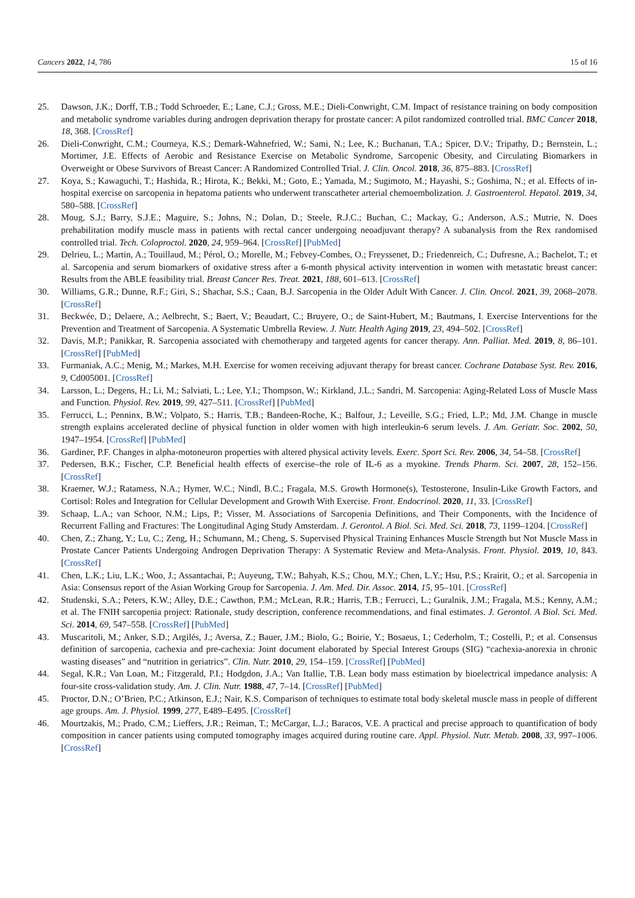Cancers 2022, 14, 786 15 of 16
25. Dawson, J.K.; Dorff, T.B.; Todd Schroeder, E.; Lane, C.J.; Gross, M.E.; Dieli-Conwright, C.M. Impact of resistance training on body composition and metabolic syndrome variables during androgen deprivation therapy for prostate cancer: A pilot randomized controlled trial. BMC Cancer 2018, 18, 368. [CrossRef]
26. Dieli-Conwright, C.M.; Courneya, K.S.; Demark-Wahnefried, W.; Sami, N.; Lee, K.; Buchanan, T.A.; Spicer, D.V.; Tripathy, D.; Bernstein, L.; Mortimer, J.E. Effects of Aerobic and Resistance Exercise on Metabolic Syndrome, Sarcopenic Obesity, and Circulating Biomarkers in Overweight or Obese Survivors of Breast Cancer: A Randomized Controlled Trial. J. Clin. Oncol. 2018, 36, 875–883. [CrossRef]
27. Koya, S.; Kawaguchi, T.; Hashida, R.; Hirota, K.; Bekki, M.; Goto, E.; Yamada, M.; Sugimoto, M.; Hayashi, S.; Goshima, N.; et al. Effects of in-hospital exercise on sarcopenia in hepatoma patients who underwent transcatheter arterial chemoembolization. J. Gastroenterol. Hepatol. 2019, 34, 580–588. [CrossRef]
28. Moug, S.J.; Barry, S.J.E.; Maguire, S.; Johns, N.; Dolan, D.; Steele, R.J.C.; Buchan, C.; Mackay, G.; Anderson, A.S.; Mutrie, N. Does prehabilitation modify muscle mass in patients with rectal cancer undergoing neoadjuvant therapy? A subanalysis from the Rex randomised controlled trial. Tech. Coloproctol. 2020, 24, 959–964. [CrossRef] [PubMed]
29. Delrieu, L.; Martin, A.; Touillaud, M.; Pérol, O.; Morelle, M.; Febvey-Combes, O.; Freyssenet, D.; Friedenreich, C.; Dufresne, A.; Bachelot, T.; et al. Sarcopenia and serum biomarkers of oxidative stress after a 6-month physical activity intervention in women with metastatic breast cancer: Results from the ABLE feasibility trial. Breast Cancer Res. Treat. 2021, 188, 601–613. [CrossRef]
30. Williams, G.R.; Dunne, R.F.; Giri, S.; Shachar, S.S.; Caan, B.J. Sarcopenia in the Older Adult With Cancer. J. Clin. Oncol. 2021, 39, 2068–2078. [CrossRef]
31. Beckwée, D.; Delaere, A.; Aelbrecht, S.; Baert, V.; Beaudart, C.; Bruyere, O.; de Saint-Hubert, M.; Bautmans, I. Exercise Interventions for the Prevention and Treatment of Sarcopenia. A Systematic Umbrella Review. J. Nutr. Health Aging 2019, 23, 494–502. [CrossRef]
32. Davis, M.P.; Panikkar, R. Sarcopenia associated with chemotherapy and targeted agents for cancer therapy. Ann. Palliat. Med. 2019, 8, 86–101. [CrossRef] [PubMed]
33. Furmaniak, A.C.; Menig, M.; Markes, M.H. Exercise for women receiving adjuvant therapy for breast cancer. Cochrane Database Syst. Rev. 2016, 9, Cd005001. [CrossRef]
34. Larsson, L.; Degens, H.; Li, M.; Salviati, L.; Lee, Y.I.; Thompson, W.; Kirkland, J.L.; Sandri, M. Sarcopenia: Aging-Related Loss of Muscle Mass and Function. Physiol. Rev. 2019, 99, 427–511. [CrossRef] [PubMed]
35. Ferrucci, L.; Penninx, B.W.; Volpato, S.; Harris, T.B.; Bandeen-Roche, K.; Balfour, J.; Leveille, S.G.; Fried, L.P.; Md, J.M. Change in muscle strength explains accelerated decline of physical function in older women with high interleukin-6 serum levels. J. Am. Geriatr. Soc. 2002, 50, 1947–1954. [CrossRef] [PubMed]
36. Gardiner, P.F. Changes in alpha-motoneuron properties with altered physical activity levels. Exerc. Sport Sci. Rev. 2006, 34, 54–58. [CrossRef]
37. Pedersen, B.K.; Fischer, C.P. Beneficial health effects of exercise–the role of IL-6 as a myokine. Trends Pharm. Sci. 2007, 28, 152–156. [CrossRef]
38. Kraemer, W.J.; Ratamess, N.A.; Hymer, W.C.; Nindl, B.C.; Fragala, M.S. Growth Hormone(s), Testosterone, Insulin-Like Growth Factors, and Cortisol: Roles and Integration for Cellular Development and Growth With Exercise. Front. Endocrinol. 2020, 11, 33. [CrossRef]
39. Schaap, L.A.; van Schoor, N.M.; Lips, P.; Visser, M. Associations of Sarcopenia Definitions, and Their Components, with the Incidence of Recurrent Falling and Fractures: The Longitudinal Aging Study Amsterdam. J. Gerontol. A Biol. Sci. Med. Sci. 2018, 73, 1199–1204. [CrossRef]
40. Chen, Z.; Zhang, Y.; Lu, C.; Zeng, H.; Schumann, M.; Cheng, S. Supervised Physical Training Enhances Muscle Strength but Not Muscle Mass in Prostate Cancer Patients Undergoing Androgen Deprivation Therapy: A Systematic Review and Meta-Analysis. Front. Physiol. 2019, 10, 843. [CrossRef]
41. Chen, L.K.; Liu, L.K.; Woo, J.; Assantachai, P.; Auyeung, T.W.; Bahyah, K.S.; Chou, M.Y.; Chen, L.Y.; Hsu, P.S.; Krairit, O.; et al. Sarcopenia in Asia: Consensus report of the Asian Working Group for Sarcopenia. J. Am. Med. Dir. Assoc. 2014, 15, 95–101. [CrossRef]
42. Studenski, S.A.; Peters, K.W.; Alley, D.E.; Cawthon, P.M.; McLean, R.R.; Harris, T.B.; Ferrucci, L.; Guralnik, J.M.; Fragala, M.S.; Kenny, A.M.; et al. The FNIH sarcopenia project: Rationale, study description, conference recommendations, and final estimates. J. Gerontol. A Biol. Sci. Med. Sci. 2014, 69, 547–558. [CrossRef] [PubMed]
43. Muscaritoli, M.; Anker, S.D.; Argilés, J.; Aversa, Z.; Bauer, J.M.; Biolo, G.; Boirie, Y.; Bosaeus, I.; Cederholm, T.; Costelli, P.; et al. Consensus definition of sarcopenia, cachexia and pre-cachexia: Joint document elaborated by Special Interest Groups (SIG) “cachexia-anorexia in chronic wasting diseases” and “nutrition in geriatrics”. Clin. Nutr. 2010, 29, 154–159. [CrossRef] [PubMed]
44. Segal, K.R.; Van Loan, M.; Fitzgerald, P.I.; Hodgdon, J.A.; Van Itallie, T.B. Lean body mass estimation by bioelectrical impedance analysis: A four-site cross-validation study. Am. J. Clin. Nutr. 1988, 47, 7–14. [CrossRef] [PubMed]
45. Proctor, D.N.; O’Brien, P.C.; Atkinson, E.J.; Nair, K.S. Comparison of techniques to estimate total body skeletal muscle mass in people of different age groups. Am. J. Physiol. 1999, 277, E489–E495. [CrossRef]
46. Mourtzakis, M.; Prado, C.M.; Lieffers, J.R.; Reiman, T.; McCargar, L.J.; Baracos, V.E. A practical and precise approach to quantification of body composition in cancer patients using computed tomography images acquired during routine care. Appl. Physiol. Nutr. Metab. 2008, 33, 997–1006. [CrossRef]